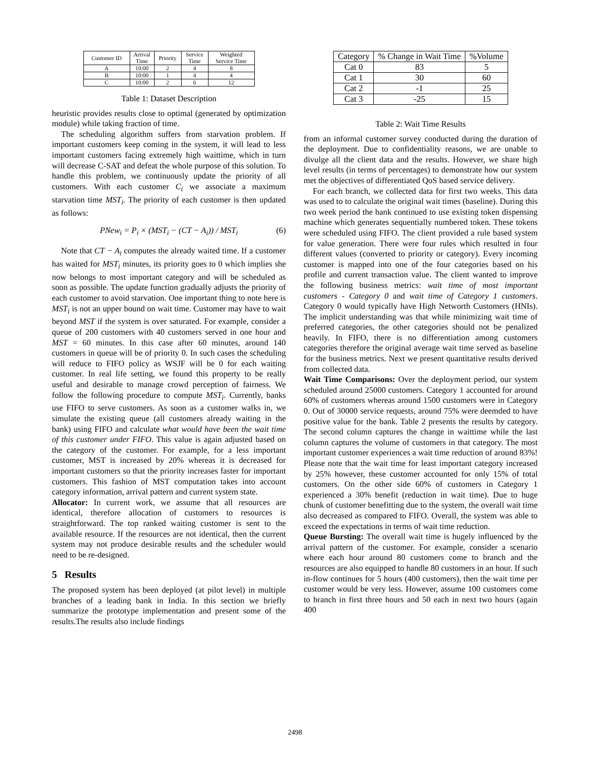| Customer ID | Arrival Time | Priority | Service Time | Weighted Service Time |
| --- | --- | --- | --- | --- |
| A | 10:00 | 2 | 4 | 8 |
| B | 10:00 | 1 | 4 | 4 |
| C | 10:00 | 2 | 6 | 12 |
Table 1: Dataset Description
heuristic provides results close to optimal (generated by optimization module) while taking fraction of time.
The scheduling algorithm suffers from starvation problem. If important customers keep coming in the system, it will lead to less important customers facing extremely high waittime, which in turn will decrease C-SAT and defeat the whole purpose of this solution. To handle this problem, we continuously update the priority of all customers. With each customer C<sub>i</sub> we associate a maximum starvation time MST<sub>i</sub>. The priority of each customer is then updated as follows:
PNew<sub>i</sub> = P<sub>i</sub> × (MST<sub>i</sub> − (CT − A<sub>i</sub>)) / MST<sub>i</sub> (6)
Note that CT − A<sub>i</sub> computes the already waited time. If a customer has waited for MST<sub>i</sub> minutes, its priority goes to 0 which implies she now belongs to most important category and will be scheduled as soon as possible. The update function gradually adjusts the priority of each customer to avoid starvation. One important thing to note here is MST<sub>i</sub> is not an upper bound on wait time. Customer may have to wait beyond MST if the system is over saturated. For example, consider a queue of 200 customers with 40 customers served in one hour and MST = 60 minutes. In this case after 60 minutes, around 140 customers in queue will be of priority 0. In such cases the scheduling will reduce to FIFO policy as WSJF will be 0 for each waiting customer. In real life setting, we found this property to be really useful and desirable to manage crowd perception of fairness. We follow the following procedure to compute MST<sub>i</sub>. Currently, banks use FIFO to serve customers. As soon as a customer walks in, we simulate the existing queue (all customers already waiting in the bank) using FIFO and calculate what would have been the wait time of this customer under FIFO. This value is again adjusted based on the category of the customer. For example, for a less important customer, MST is increased by 20% whereas it is decreased for important customers so that the priority increases faster for important customers. This fashion of MST computation takes into account category information, arrival pattern and current system state.
Allocator: In current work, we assume that all resources are identical, therefore allocation of customers to resources is straightforward. The top ranked waiting customer is sent to the available resource. If the resources are not identical, then the current system may not produce desirable results and the scheduler would need to be re-designed.
5 Results
The proposed system has been deployed (at pilot level) in multiple branches of a leading bank in India. In this section we briefly summarize the prototype implementation and present some of the results.The results also include findings
| Category | % Change in Wait Time | %Volume |
| --- | --- | --- |
| Cat 0 | 83 | 5 |
| Cat 1 | 30 | 60 |
| Cat 2 | -1 | 25 |
| Cat 3 | -25 | 15 |
Table 2: Wait Time Results
from an informal customer survey conducted during the duration of the deployment. Due to confidentiality reasons, we are unable to divulge all the client data and the results. However, we share high level results (in terms of percentages) to demonstrate how our system met the objectives of differentiated QoS based service delivery.
For each branch, we collected data for first two weeks. This data was used to to calculate the original wait times (baseline). During this two week period the bank continued to use existing token dispensing machine which generates sequentially numbered token. These tokens were scheduled using FIFO. The client provided a rule based system for value generation. There were four rules which resulted in four different values (converted to priority or category). Every incoming customer is mapped into one of the four categories based on his profile and current transaction value. The client wanted to improve the following business metrics: wait time of most important customers - Category 0 and wait time of Category 1 customers. Category 0 would typically have High Networth Customers (HNIs). The implicit understanding was that while minimizing wait time of preferred categories, the other categories should not be penalized heavily. In FIFO, there is no differentiation among customers categories therefore the original average wait time served as baseline for the business metrics. Next we present quantitative results derived from collected data.
Wait Time Comparisons: Over the deployment period, our system scheduled around 25000 customers. Category 1 accounted for around 60% of customers whereas around 1500 customers were in Category 0. Out of 30000 service requests, around 75% were deemded to have positive value for the bank. Table 2 presents the results by category. The second column captures the change in waittime while the last column captures the volume of customers in that category. The most important customer experiences a wait time reduction of around 83%! Please note that the wait time for least important category increased by 25% however, these customer accounted for only 15% of total customers. On the other side 60% of customers in Category 1 experienced a 30% benefit (reduction in wait time). Due to huge chunk of customer benefitting due to the system, the overall wait time also decreased as compared to FIFO. Overall, the system was able to exceed the expectations in terms of wait time reduction.
Queue Bursting: The overall wait time is hugely influenced by the arrival pattern of the customer. For example, consider a scenario where each hour around 80 customers come to branch and the resources are also equipped to handle 80 customers in an hour. If such in-flow continues for 5 hours (400 customers), then the wait time per customer would be very less. However, assume 100 customers come to branch in first three hours and 50 each in next two hours (again 400
2498